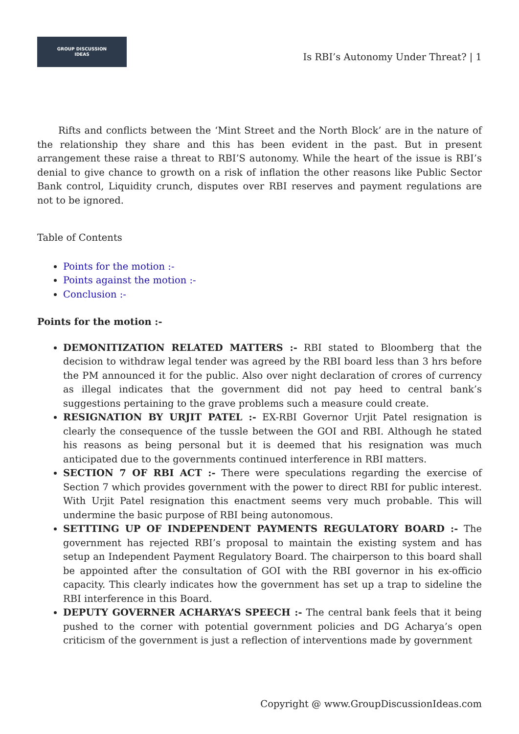GROUP DISCUSSION
IDEAS
Is RBI’s Autonomy Under Threat? | 1
Rifts and conflicts between the ‘Mint Street and the North Block’ are in the nature of the relationship they share and this has been evident in the past. But in present arrangement these raise a threat to RBI’S autonomy. While the heart of the issue is RBI’s denial to give chance to growth on a risk of inflation the other reasons like Public Sector Bank control, Liquidity crunch, disputes over RBI reserves and payment regulations are not to be ignored.
Table of Contents
Points for the motion :-
Points against the motion :-
Conclusion :-
Points for the motion :-
DEMONITIZATION RELATED MATTERS :- RBI stated to Bloomberg that the decision to withdraw legal tender was agreed by the RBI board less than 3 hrs before the PM announced it for the public. Also over night declaration of crores of currency as illegal indicates that the government did not pay heed to central bank’s suggestions pertaining to the grave problems such a measure could create.
RESIGNATION BY URJIT PATEL :- EX-RBI Governor Urjit Patel resignation is clearly the consequence of the tussle between the GOI and RBI. Although he stated his reasons as being personal but it is deemed that his resignation was much anticipated due to the governments continued interference in RBI matters.
SECTION 7 OF RBI ACT :- There were speculations regarding the exercise of Section 7 which provides government with the power to direct RBI for public interest. With Urjit Patel resignation this enactment seems very much probable. This will undermine the basic purpose of RBI being autonomous.
SETTTING UP OF INDEPENDENT PAYMENTS REGULATORY BOARD :- The government has rejected RBI’s proposal to maintain the existing system and has setup an Independent Payment Regulatory Board. The chairperson to this board shall be appointed after the consultation of GOI with the RBI governor in his ex-officio capacity. This clearly indicates how the government has set up a trap to sideline the RBI interference in this Board.
DEPUTY GOVERNER ACHARYA’S SPEECH :- The central bank feels that it being pushed to the corner with potential government policies and DG Acharya’s open criticism of the government is just a reflection of interventions made by government
Copyright @ www.GroupDiscussionIdeas.com